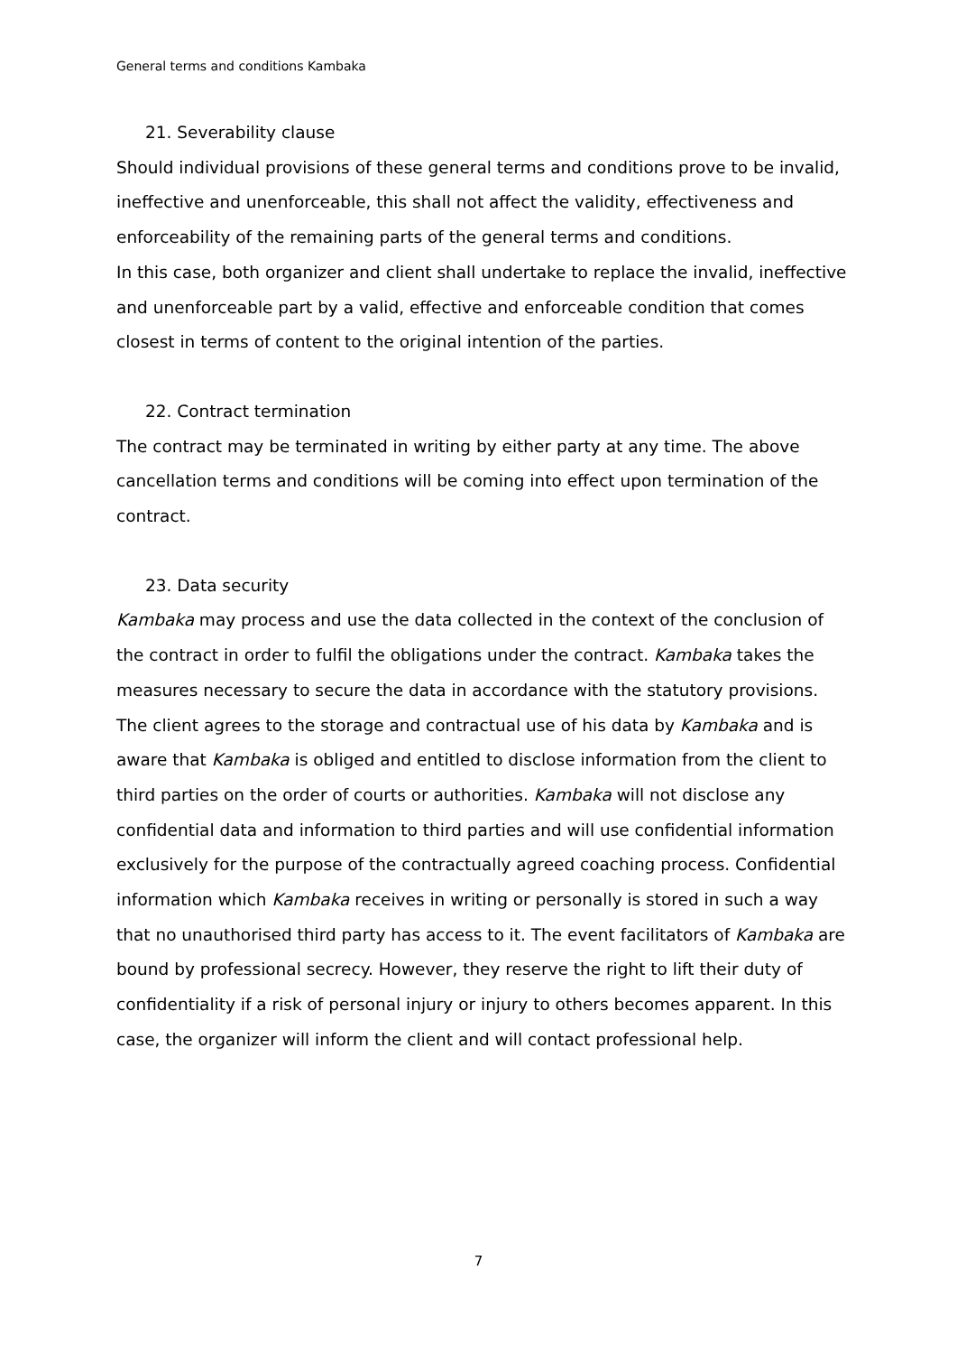General terms and conditions Kambaka
21. Severability clause
Should individual provisions of these general terms and conditions prove to be invalid, ineffective and unenforceable, this shall not affect the validity, effectiveness and enforceability of the remaining parts of the general terms and conditions.
In this case, both organizer and client shall undertake to replace the invalid, ineffective and unenforceable part by a valid, effective and enforceable condition that comes closest in terms of content to the original intention of the parties.
22. Contract termination
The contract may be terminated in writing by either party at any time. The above cancellation terms and conditions will be coming into effect upon termination of the contract.
23. Data security
Kambaka may process and use the data collected in the context of the conclusion of the contract in order to fulfil the obligations under the contract. Kambaka takes the measures necessary to secure the data in accordance with the statutory provisions. The client agrees to the storage and contractual use of his data by Kambaka and is aware that Kambaka is obliged and entitled to disclose information from the client to third parties on the order of courts or authorities. Kambaka will not disclose any confidential data and information to third parties and will use confidential information exclusively for the purpose of the contractually agreed coaching process. Confidential information which Kambaka receives in writing or personally is stored in such a way that no unauthorised third party has access to it. The event facilitators of Kambaka are bound by professional secrecy. However, they reserve the right to lift their duty of confidentiality if a risk of personal injury or injury to others becomes apparent. In this case, the organizer will inform the client and will contact professional help.
7